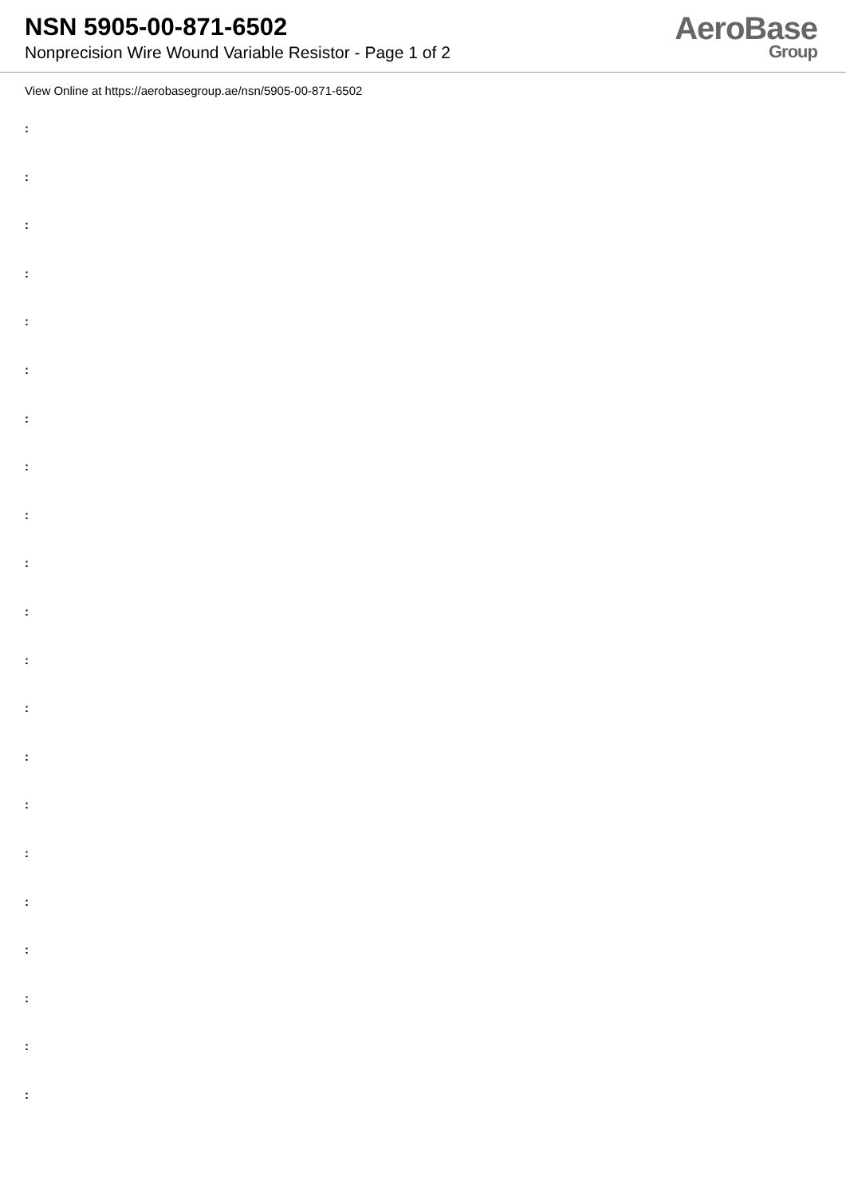NSN 5905-00-871-6502
Nonprecision Wire Wound Variable Resistor - Page 1 of 2
AeroBase
Group
View Online at https://aerobasegroup.ae/nsn/5905-00-871-6502
:
:
:
:
:
:
:
:
:
:
:
:
:
:
:
:
:
:
:
:
: